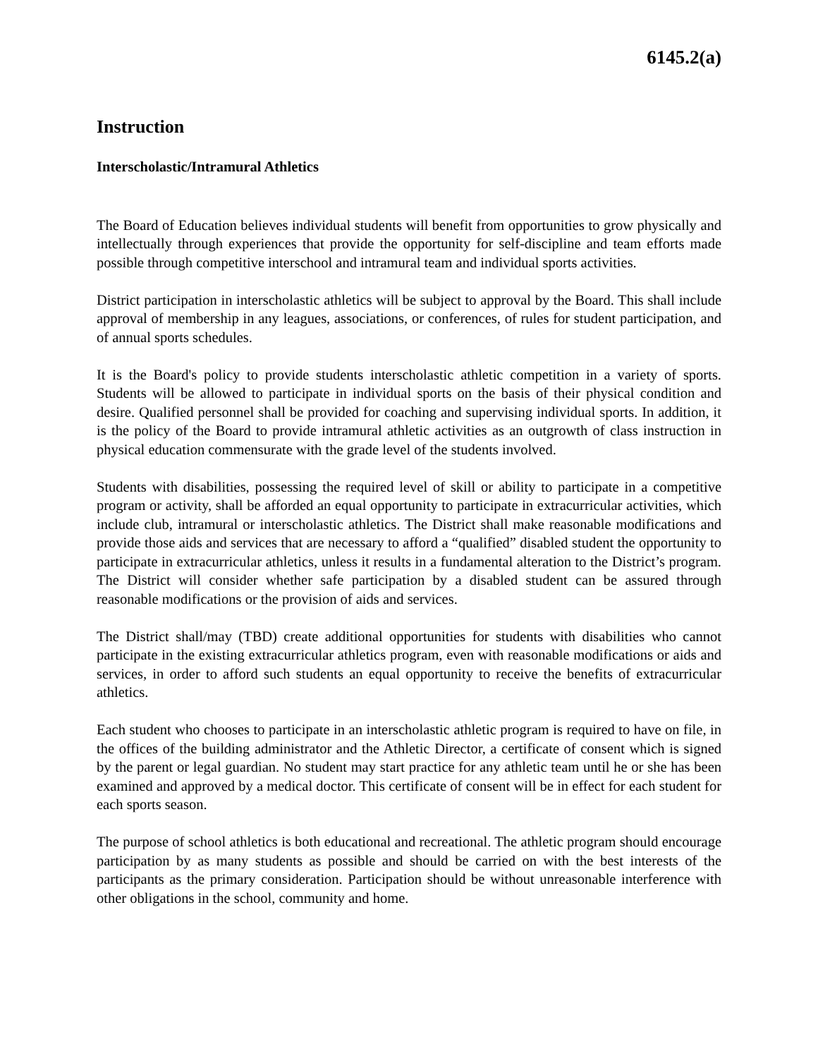6145.2(a)
Instruction
Interscholastic/Intramural Athletics
The Board of Education believes individual students will benefit from opportunities to grow physically and intellectually through experiences that provide the opportunity for self-discipline and team efforts made possible through competitive interschool and intramural team and individual sports activities.
District participation in interscholastic athletics will be subject to approval by the Board. This shall include approval of membership in any leagues, associations, or conferences, of rules for student participation, and of annual sports schedules.
It is the Board's policy to provide students interscholastic athletic competition in a variety of sports. Students will be allowed to participate in individual sports on the basis of their physical condition and desire. Qualified personnel shall be provided for coaching and supervising individual sports. In addition, it is the policy of the Board to provide intramural athletic activities as an outgrowth of class instruction in physical education commensurate with the grade level of the students involved.
Students with disabilities, possessing the required level of skill or ability to participate in a competitive program or activity, shall be afforded an equal opportunity to participate in extracurricular activities, which include club, intramural or interscholastic athletics. The District shall make reasonable modifications and provide those aids and services that are necessary to afford a “qualified” disabled student the opportunity to participate in extracurricular athletics, unless it results in a fundamental alteration to the District’s program. The District will consider whether safe participation by a disabled student can be assured through reasonable modifications or the provision of aids and services.
The District shall/may (TBD) create additional opportunities for students with disabilities who cannot participate in the existing extracurricular athletics program, even with reasonable modifications or aids and services, in order to afford such students an equal opportunity to receive the benefits of extracurricular athletics.
Each student who chooses to participate in an interscholastic athletic program is required to have on file, in the offices of the building administrator and the Athletic Director, a certificate of consent which is signed by the parent or legal guardian. No student may start practice for any athletic team until he or she has been examined and approved by a medical doctor. This certificate of consent will be in effect for each student for each sports season.
The purpose of school athletics is both educational and recreational. The athletic program should encourage participation by as many students as possible and should be carried on with the best interests of the participants as the primary consideration. Participation should be without unreasonable interference with other obligations in the school, community and home.